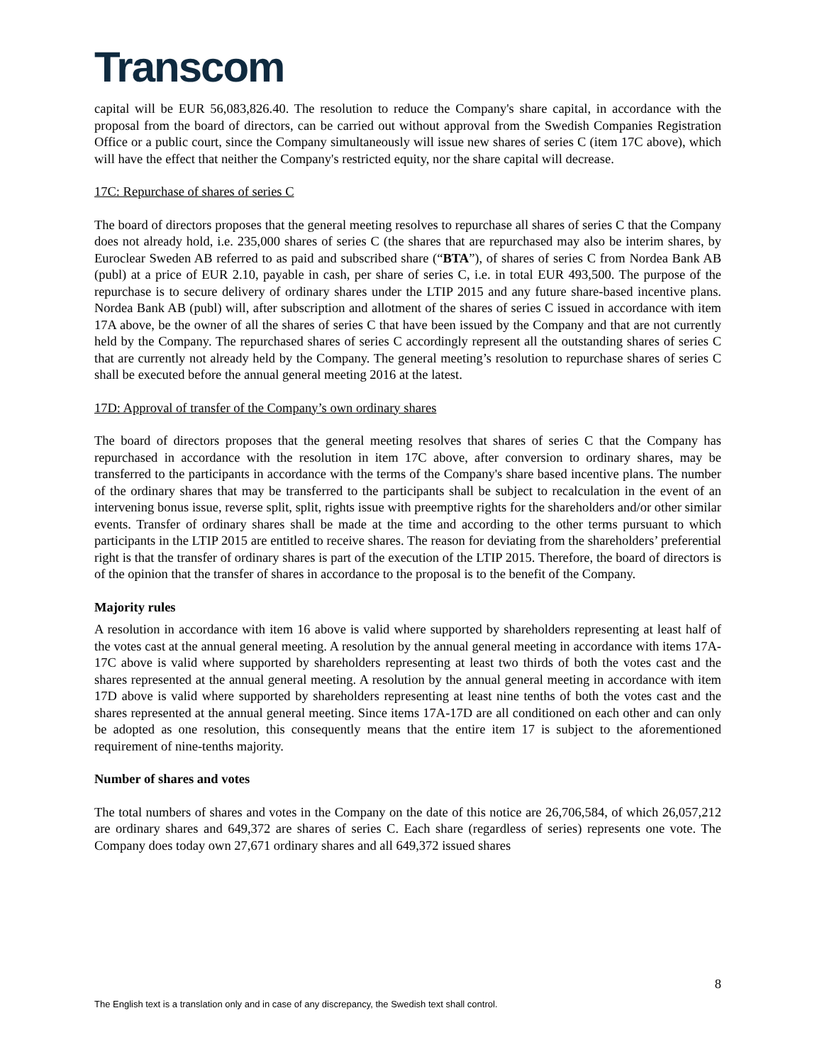Transcom
capital will be EUR 56,083,826.40. The resolution to reduce the Company's share capital, in accordance with the proposal from the board of directors, can be carried out without approval from the Swedish Companies Registration Office or a public court, since the Company simultaneously will issue new shares of series C (item 17C above), which will have the effect that neither the Company's restricted equity, nor the share capital will decrease.
17C: Repurchase of shares of series C
The board of directors proposes that the general meeting resolves to repurchase all shares of series C that the Company does not already hold, i.e. 235,000 shares of series C (the shares that are repurchased may also be interim shares, by Euroclear Sweden AB referred to as paid and subscribed share (“BTA”), of shares of series C from Nordea Bank AB (publ) at a price of EUR 2.10, payable in cash, per share of series C, i.e. in total EUR 493,500. The purpose of the repurchase is to secure delivery of ordinary shares under the LTIP 2015 and any future share-based incentive plans. Nordea Bank AB (publ) will, after subscription and allotment of the shares of series C issued in accordance with item 17A above, be the owner of all the shares of series C that have been issued by the Company and that are not currently held by the Company. The repurchased shares of series C accordingly represent all the outstanding shares of series C that are currently not already held by the Company. The general meeting’s resolution to repurchase shares of series C shall be executed before the annual general meeting 2016 at the latest.
17D: Approval of transfer of the Company’s own ordinary shares
The board of directors proposes that the general meeting resolves that shares of series C that the Company has repurchased in accordance with the resolution in item 17C above, after conversion to ordinary shares, may be transferred to the participants in accordance with the terms of the Company's share based incentive plans. The number of the ordinary shares that may be transferred to the participants shall be subject to recalculation in the event of an intervening bonus issue, reverse split, split, rights issue with preemptive rights for the shareholders and/or other similar events. Transfer of ordinary shares shall be made at the time and according to the other terms pursuant to which participants in the LTIP 2015 are entitled to receive shares. The reason for deviating from the shareholders’ preferential right is that the transfer of ordinary shares is part of the execution of the LTIP 2015. Therefore, the board of directors is of the opinion that the transfer of shares in accordance to the proposal is to the benefit of the Company.
Majority rules
A resolution in accordance with item 16 above is valid where supported by shareholders representing at least half of the votes cast at the annual general meeting. A resolution by the annual general meeting in accordance with items 17A-17C above is valid where supported by shareholders representing at least two thirds of both the votes cast and the shares represented at the annual general meeting. A resolution by the annual general meeting in accordance with item 17D above is valid where supported by shareholders representing at least nine tenths of both the votes cast and the shares represented at the annual general meeting. Since items 17A-17D are all conditioned on each other and can only be adopted as one resolution, this consequently means that the entire item 17 is subject to the aforementioned requirement of nine-tenths majority.
Number of shares and votes
The total numbers of shares and votes in the Company on the date of this notice are 26,706,584, of which 26,057,212 are ordinary shares and 649,372 are shares of series C. Each share (regardless of series) represents one vote. The Company does today own 27,671 ordinary shares and all 649,372 issued shares
8
The English text is a translation only and in case of any discrepancy, the Swedish text shall control.